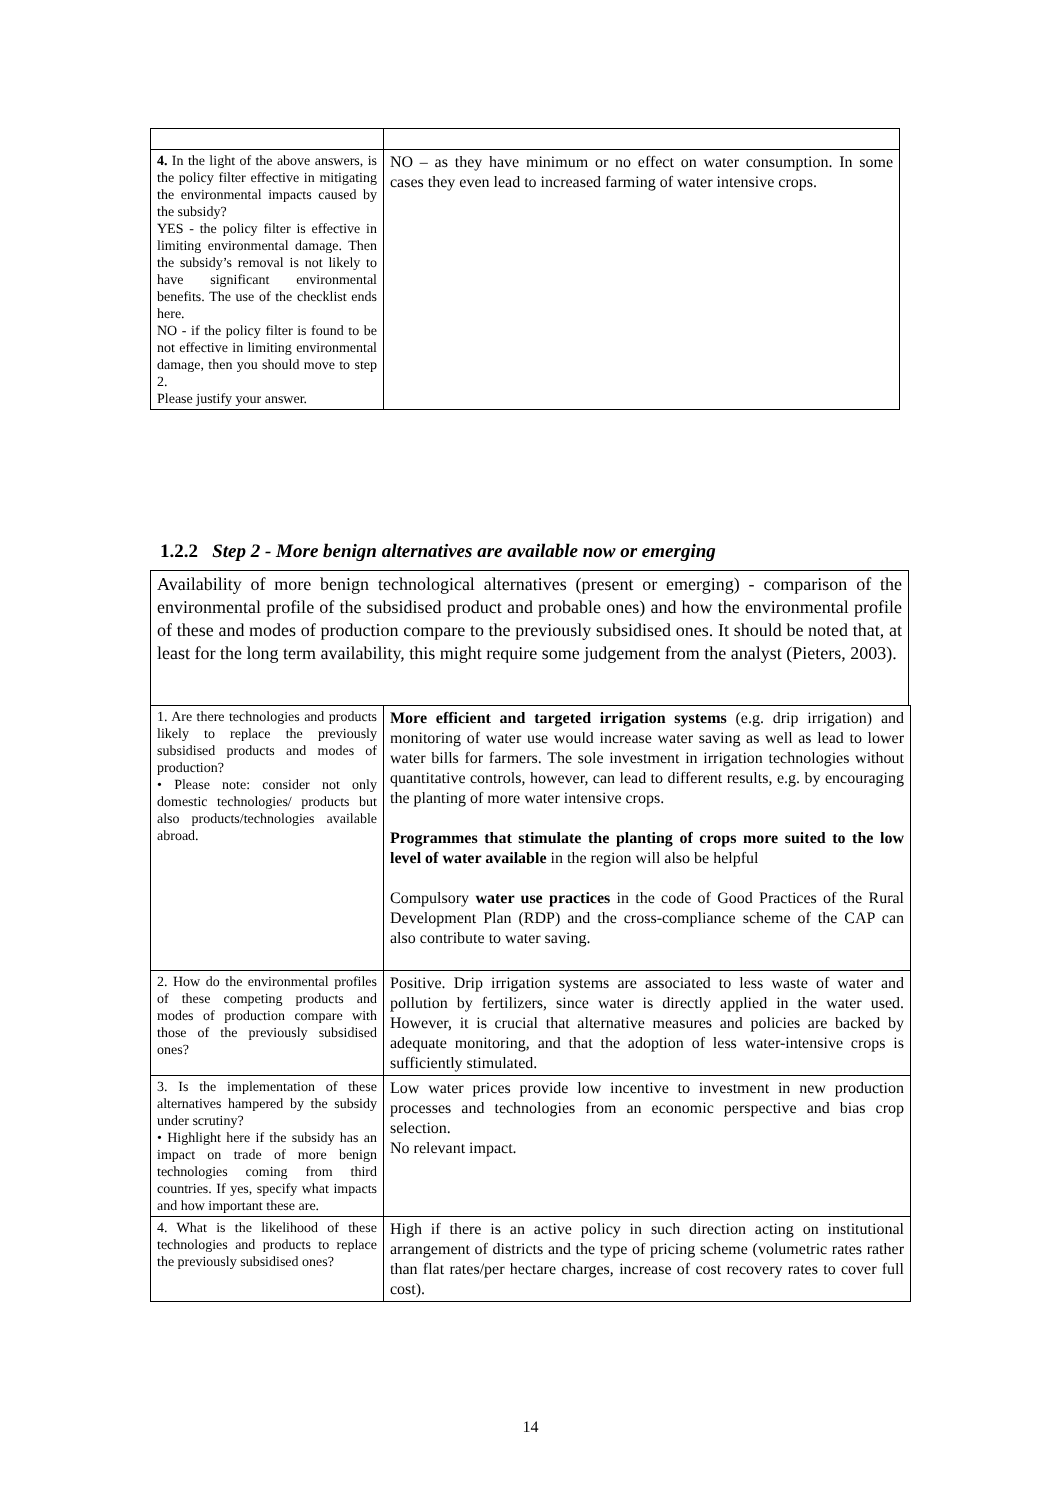| 4. In the light of the above answers, is the policy filter effective in mitigating the environmental impacts caused by the subsidy? YES - the policy filter is effective in limiting environmental damage. Then the subsidy’s removal is not likely to have significant environmental benefits. The use of the checklist ends here. NO - if the policy filter is found to be not effective in limiting environmental damage, then you should move to step 2. Please justify your answer. | NO – as they have minimum or no effect on water consumption. In some cases they even lead to increased farming of water intensive crops. |
1.2.2 Step 2 - More benign alternatives are available now or emerging
Availability of more benign technological alternatives (present or emerging) - comparison of the environmental profile of the subsidised product and probable ones) and how the environmental profile of these and modes of production compare to the previously subsidised ones. It should be noted that, at least for the long term availability, this might require some judgement from the analyst (Pieters, 2003).
| 1. Are there technologies and products likely to replace the previously subsidised products and modes of production? • Please note: consider not only domestic technologies/ products but also products/technologies available abroad. | More efficient and targeted irrigation systems (e.g. drip irrigation) and monitoring of water use would increase water saving as well as lead to lower water bills for farmers. The sole investment in irrigation technologies without quantitative controls, however, can lead to different results, e.g. by encouraging the planting of more water intensive crops. Programmes that stimulate the planting of crops more suited to the low level of water available in the region will also be helpful Compulsory water use practices in the code of Good Practices of the Rural Development Plan (RDP) and the cross-compliance scheme of the CAP can also contribute to water saving. |
| 2. How do the environmental profiles of these competing products and modes of production compare with those of the previously subsidised ones? | Positive. Drip irrigation systems are associated to less waste of water and pollution by fertilizers, since water is directly applied in the water used. However, it is crucial that alternative measures and policies are backed by adequate monitoring, and that the adoption of less water-intensive crops is sufficiently stimulated. |
| 3. Is the implementation of these alternatives hampered by the subsidy under scrutiny? • Highlight here if the subsidy has an impact on trade of more benign technologies coming from third countries. If yes, specify what impacts and how important these are. | Low water prices provide low incentive to investment in new production processes and technologies from an economic perspective and bias crop selection. No relevant impact. |
| 4. What is the likelihood of these technologies and products to replace the previously subsidised ones? | High if there is an active policy in such direction acting on institutional arrangement of districts and the type of pricing scheme (volumetric rates rather than flat rates/per hectare charges, increase of cost recovery rates to cover full cost). |
14